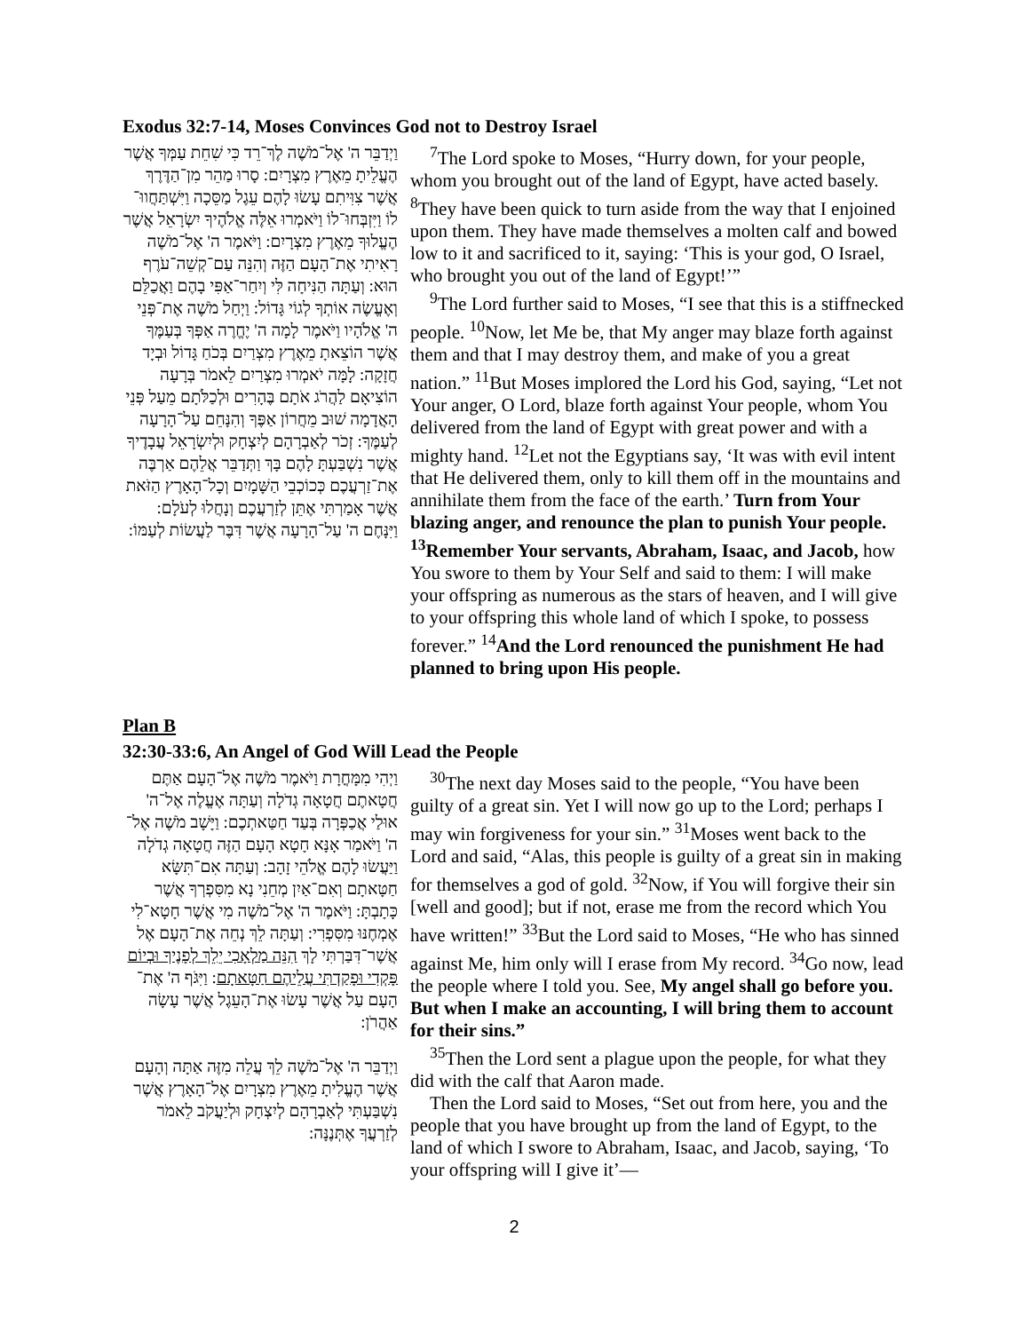Exodus 32:7-14, Moses Convinces God not to Destroy Israel
וַיְדַבֵּר ה' אֶל־מֹשֶׁה לֶךְ־רֵד כִּי שִׁחֵת עַמְּךָ אֲשֶׁר הֶעֱלֵיתָ מֵאֶרֶץ מִצְרָיִם: סָרוּ מַהֵר מִן־הַדֶּרֶךְ אֲשֶׁר צִוִּיתִם עָשׂוּ לָהֶם עֵגֶל מַסֵּכָה וַיִּשְׁתַּחֲווּ־לוֹ וַיִּזְבְּחוּ־לוֹ וַיֹּאמְרוּ אֵלֶּה אֱלֹהֶיךָ יִשְׂרָאֵל אֲשֶׁר הֶעֱלוּךָ מֵאֶרֶץ מִצְרָיִם: וַיֹּאמֶר ה' אֶל־מֹשֶׁה רָאִיתִי אֶת־הָעָם הַזֶּה וְהִנֵּה עַם־קְשֵׁה־עֹרֶף הוּא: וְעַתָּה הַנִּיחָה לִּי וְיִחַר־אַפִּי בָהֶם וַאֲכַלֵּם וְאֶעֱשֶׂה אוֹתְךָ לְגוֹי גָּדוֹל: וַיְחַל מֹשֶׁה אֶת־פְּנֵי ה' אֱלֹהָיו וַיֹּאמֶר לָמָה ה' יֶחֱרֶה אַפְּךָ בְּעַמֶּךָ אֲשֶׁר הוֹצֵאתָ מֵאֶרֶץ מִצְרַיִם בְּכֹחַ גָּדוֹל וּבְיָד חֲזָקָה: לָמָּה יֹאמְרוּ מִצְרַיִם לֵאמֹר בְּרָעָה הוֹצִיאָם לַהֲרֹג אֹתָם בֶּהָרִים וּלְכַלֹּתָם מֵעַל פְּנֵי הָאֲדָמָה שׁוּב מֵחֲרוֹן אַפֶּךָ וְהִנָּחֵם עַל־הָרָעָה לְעַמֶּךָ: זְכֹר לְאַבְרָהָם לְיִצְחָק וּלְיִשְׂרָאֵל עֲבָדֶיךָ אֲשֶׁר נִשְׁבַּעְתָּ לָהֶם בָּךְ וַתְּדַבֵּר אֲלֵהֶם אַרְבֶּה אֶת־זַרְעֲכֶם כְּכוֹכְבֵי הַשָּׁמָיִם וְכָל־הָאָרֶץ הַזֹּאת אֲשֶׁר אָמַרְתִּי אֶתֵּן לְזַרְעֲכֶם וְנָחֲלוּ לְעֹלָם: וַיִּנָּחֶם ה' עַל־הָרָעָה אֲשֶׁר דִּבֶּר לַעֲשׂוֹת לְעַמּוֹ:
<sup>7</sup> The Lord spoke to Moses, “Hurry down, for your people, whom you brought out of the land of Egypt, have acted basely. <sup>8</sup>They have been quick to turn aside from the way that I enjoined upon them. They have made themselves a molten calf and bowed low to it and sacrificed to it, saying: ‘This is your god, O Israel, who brought you out of the land of Egypt!’”
<sup>9</sup> The Lord further said to Moses, “I see that this is a stiffnecked people. <sup>10</sup>Now, let Me be, that My anger may blaze forth against them and that I may destroy them, and make of you a great nation.” <sup>11</sup>But Moses implored the Lord his God, saying, “Let not Your anger, O Lord, blaze forth against Your people, whom You delivered from the land of Egypt with great power and with a mighty hand. <sup>12</sup>Let not the Egyptians say, ‘It was with evil intent that He delivered them, only to kill them off in the mountains and annihilate them from the face of the earth.’ Turn from Your blazing anger, and renounce the plan to punish Your people. <sup>13</sup>Remember Your servants, Abraham, Isaac, and Jacob, how You swore to them by Your Self and said to them: I will make your offspring as numerous as the stars of heaven, and I will give to your offspring this whole land of which I spoke, to possess forever.” <sup>14</sup>And the Lord renounced the punishment He had planned to bring upon His people.
Plan B
32:30-33:6, An Angel of God Will Lead the People
וַיְהִי מִמָּחֳרָת וַיֹּאמֶר מֹשֶׁה אֶל־הָעָם אַתֶּם חֲטָאתֶם חֲטָאָה גְדֹלָה וְעַתָּה אֶעֱלֶה אֶל־ה' אוּלַי אֲכַפְּרָה בְּעַד חַטַּאתְכֶם: וַיָּשָׁב מֹשֶׁה אֶל־ה' וַיֹּאמַר אָנָּא חָטָא הָעָם הַזֶּה חֲטָאָה גְדֹלָה וַיַּעֲשׂוּ לָהֶם אֱלֹהֵי זָהָב: וְעַתָּה אִם־תִּשָּׂא חַטָּאתָם וְאִם־אַיִן מְחֵנִי נָא מִסִּפְרְךָ אֲשֶׁר כָּתָבְתָּ: וַיֹּאמֶר ה' אֶל־מֹשֶׁה מִי אֲשֶׁר חָטָא־לִי אֶמְחֶנּוּ מִסִּפְרִי: וְעַתָּה לֵךְ נְחֵה אֶת־הָעָם אֶל אֲשֶׁר־דִּבַּרְתִּי לָךְ הִנֵּה מַלְאָכִי יֵלֵךְ לְפָנֶיךָ וּבְיוֹם פָּקְדִי וּפָקַדְתִּי עֲלֵיהֶם חַטָּאתָם: וַיִּגֹּף ה' אֶת־הָעָם עַל אֲשֶׁר עָשׂוּ אֶת־הָעֵגֶל אֲשֶׁר עָשָׂה אַהֲרֹן:
וַיְדַבֵּר ה' אֶל־מֹשֶׁה לֵךְ עֲלֵה מִזֶּה אַתָּה וְהָעָם אֲשֶׁר הֶעֱלִיתָ מֵאֶרֶץ מִצְרָיִם אֶל־הָאָרֶץ אֲשֶׁר נִשְׁבַּעְתִּי לְאַבְרָהָם לְיִצְחָק וּלְיַעֲקֹב לֵאמֹר לְזַרְעֲךָ אֶתְּנֶנָּה:
<sup>30</sup> The next day Moses said to the people, “You have been guilty of a great sin. Yet I will now go up to the Lord; perhaps I may win forgiveness for your sin.” <sup>31</sup>Moses went back to the Lord and said, “Alas, this people is guilty of a great sin in making for themselves a god of gold. <sup>32</sup>Now, if You will forgive their sin [well and good]; but if not, erase me from the record which You have written!” <sup>33</sup>But the Lord said to Moses, “He who has sinned against Me, him only will I erase from My record. <sup>34</sup>Go now, lead the people where I told you. See, My angel shall go before you. But when I make an accounting, I will bring them to account for their sins.”
<sup>35</sup> Then the Lord sent a plague upon the people, for what they did with the calf that Aaron made.
Then the Lord said to Moses, “Set out from here, you and the people that you have brought up from the land of Egypt, to the land of which I swore to Abraham, Isaac, and Jacob, saying, ‘To your offspring will I give it’—
2